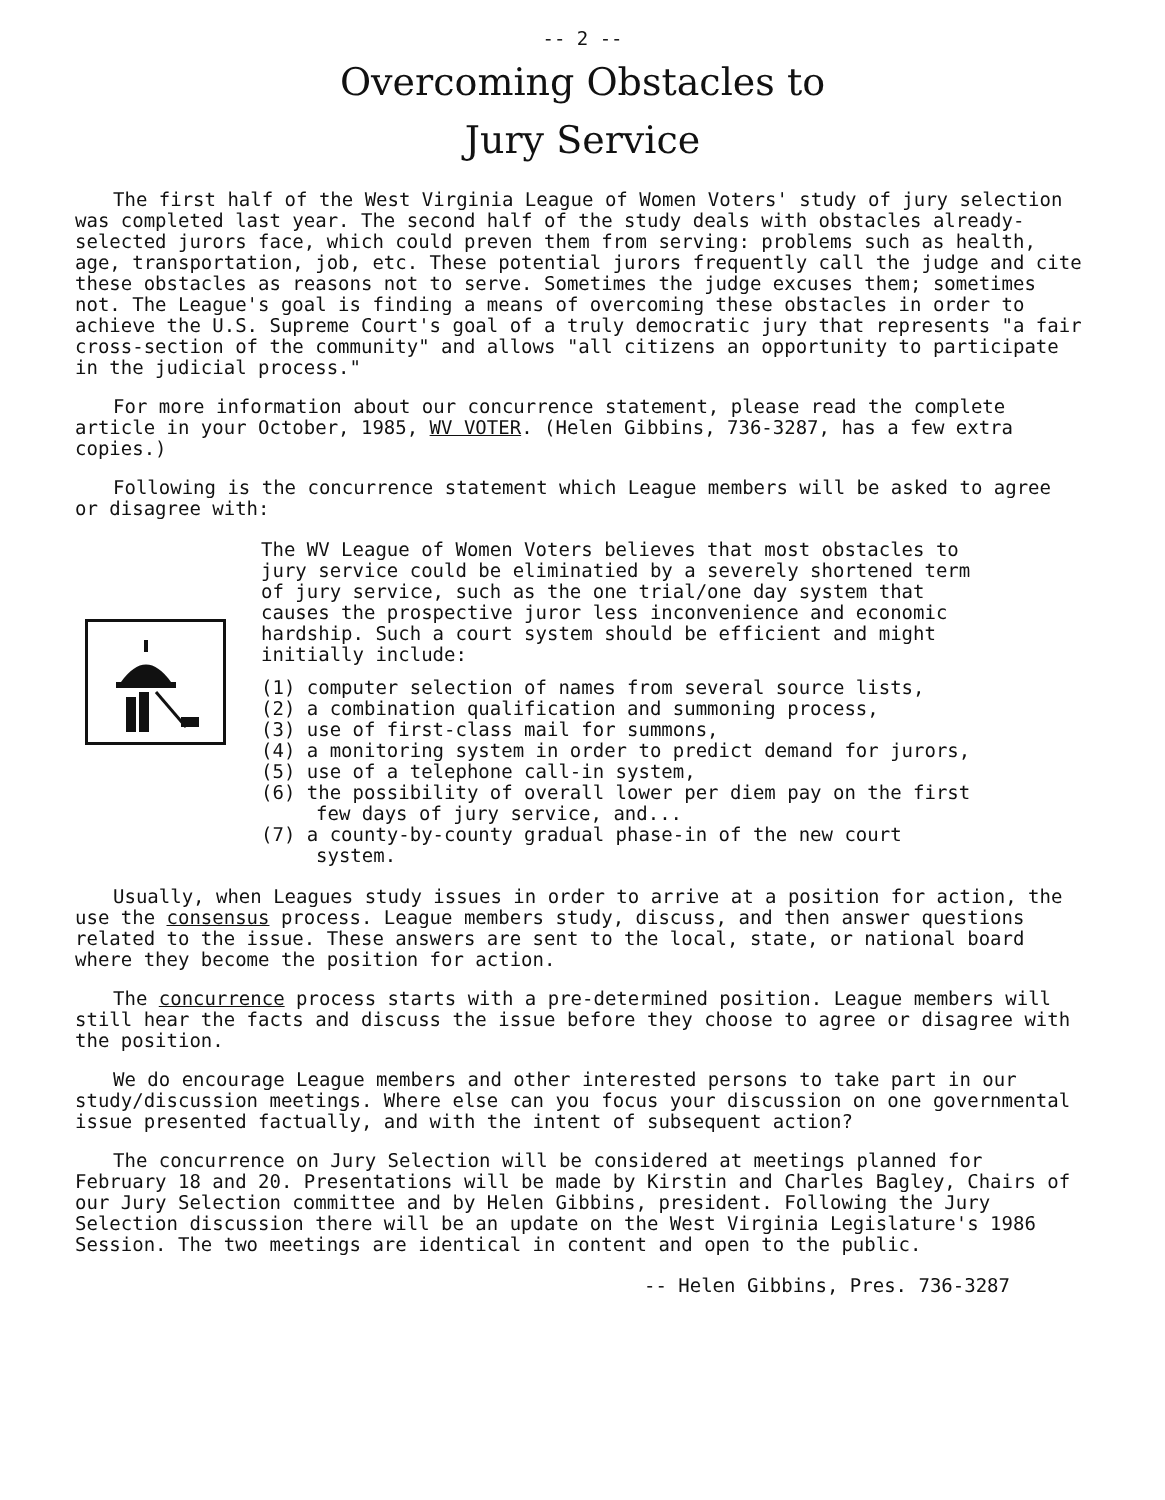-- 2 --
Overcoming Obstacles to
Jury Service
The first half of the West Virginia League of Women Voters' study of jury selection was completed last year. The second half of the study deals with obstacles already-selected jurors face, which could preven them from serving: problems such as health, age, transportation, job, etc. These potential jurors frequently call the judge and cite these obstacles as reasons not to serve. Sometimes the judge excuses them; sometimes not. The League's goal is finding a means of overcoming these obstacles in order to achieve the U.S. Supreme Court's goal of a truly democratic jury that represents "a fair cross-section of the community" and allows "all citizens an opportunity to participate in the judicial process."
For more information about our concurrence statement, please read the complete article in your October, 1985, WV VOTER. (Helen Gibbins, 736-3287, has a few extra copies.)
Following is the concurrence statement which League members will be asked to agree or disagree with:
The WV League of Women Voters believes that most obstacles to jury service could be eliminatied by a severely shortened term of jury service, such as the one trial/one day system that causes the prospective juror less inconvenience and economic hardship. Such a court system should be efficient and might initially include:
(1) computer selection of names from several source lists,
(2) a combination qualification and summoning process,
(3) use of first-class mail for summons,
(4) a monitoring system in order to predict demand for jurors,
(5) use of a telephone call-in system,
(6) the possibility of overall lower per diem pay on the first few days of jury service, and...
(7) a county-by-county gradual phase-in of the new court system.
Usually, when Leagues study issues in order to arrive at a position for action, the use the consensus process. League members study, discuss, and then answer questions related to the issue. These answers are sent to the local, state, or national board where they become the position for action.
The concurrence process starts with a pre-determined position. League members will still hear the facts and discuss the issue before they choose to agree or disagree with the position.
We do encourage League members and other interested persons to take part in our study/discussion meetings. Where else can you focus your discussion on one governmental issue presented factually, and with the intent of subsequent action?
The concurrence on Jury Selection will be considered at meetings planned for February 18 and 20. Presentations will be made by Kirstin and Charles Bagley, Chairs of our Jury Selection committee and by Helen Gibbins, president. Following the Jury Selection discussion there will be an update on the West Virginia Legislature's 1986 Session. The two meetings are identical in content and open to the public.
-- Helen Gibbins, Pres. 736-3287